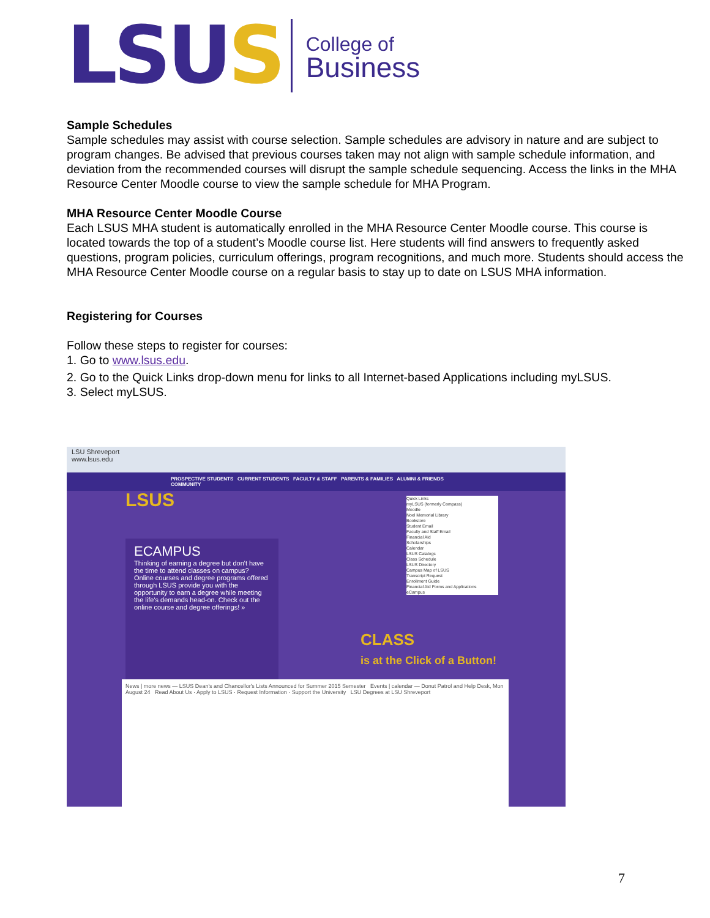LSUS
College of
Business
Sample Schedules
Sample schedules may assist with course selection. Sample schedules are advisory in nature and are subject to program changes. Be advised that previous courses taken may not align with sample schedule information, and deviation from the recommended courses will disrupt the sample schedule sequencing. Access the links in the MHA Resource Center Moodle course to view the sample schedule for MHA Program.
MHA Resource Center Moodle Course
Each LSUS MHA student is automatically enrolled in the MHA Resource Center Moodle course. This course is located towards the top of a student’s Moodle course list. Here students will find answers to frequently asked questions, program policies, curriculum offerings, program recognitions, and much more. Students should access the MHA Resource Center Moodle course on a regular basis to stay up to date on LSUS MHA information.
Registering for Courses
Follow these steps to register for courses:
1. Go to www.lsus.edu.
2. Go to the Quick Links drop-down menu for links to all Internet-based Applications including myLSUS.
3. Select myLSUS.
LSU Shreveport
www.lsus.edu
PROSPECTIVE STUDENTS CURRENT STUDENTS FACULTY & STAFF PARENTS & FAMILIES ALUMNI & FRIENDS COMMUNITY
LSUS
Quick Links
myLSUS (formerly Compass)
Moodle
Noel Memorial Library
Bookstore
Student Email
Faculty and Staff Email
Financial Aid
Scholarships
Calendar
LSUS Catalogs
Class Schedule
LSUS Directory
Campus Map of LSUS
Transcript Request
Enrollment Guide
Financial Aid Forms and Applications
eCampus
ECAMPUS
Thinking of earning a degree but don't have the time to attend classes on campus? Online courses and degree programs offered through LSUS provide you with the opportunity to earn a degree while meeting the life's demands head-on. Check out the online course and degree offerings! »
CLASS
is at the Click of a Button!
News | more news — LSUS Dean's and Chancellor's Lists Announced for Summer 2015 Semester Events | calendar — Donut Patrol and Help Desk, Mon August 24 Read About Us · Apply to LSUS · Request Information · Support the University LSU Degrees at LSU Shreveport
7